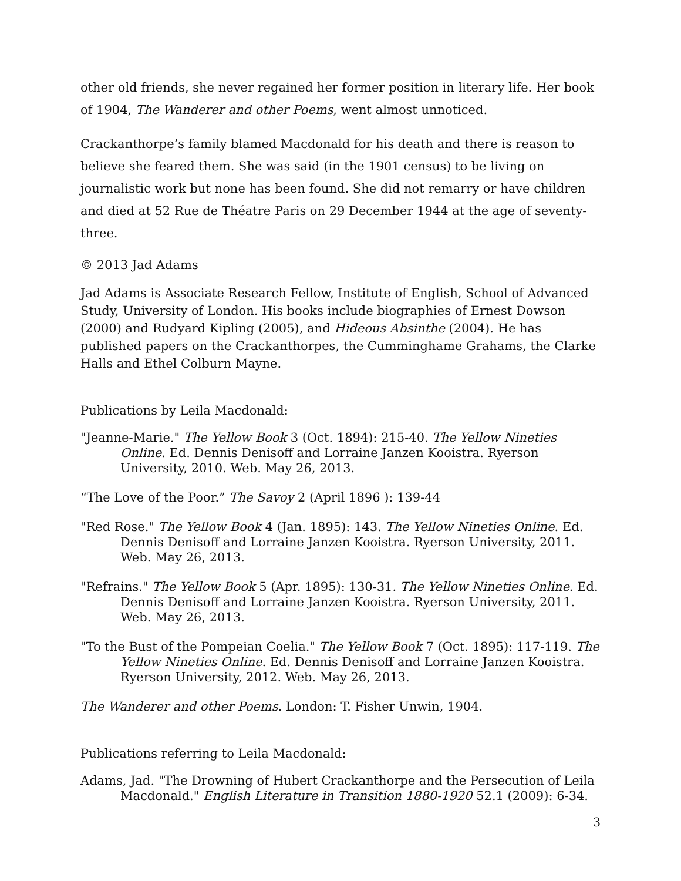other old friends, she never regained her former position in literary life. Her book of 1904, The Wanderer and other Poems, went almost unnoticed.
Crackanthorpe’s family blamed Macdonald for his death and there is reason to believe she feared them. She was said (in the 1901 census) to be living on journalistic work but none has been found. She did not remarry or have children and died at 52 Rue de Théatre Paris on 29 December 1944 at the age of seventy-three.
© 2013 Jad Adams
Jad Adams is Associate Research Fellow, Institute of English, School of Advanced Study, University of London. His books include biographies of Ernest Dowson (2000) and Rudyard Kipling (2005), and Hideous Absinthe (2004). He has published papers on the Crackanthorpes, the Cumminghame Grahams, the Clarke Halls and Ethel Colburn Mayne.
Publications by Leila Macdonald:
"Jeanne-Marie." The Yellow Book 3 (Oct. 1894): 215-40. The Yellow Nineties Online. Ed. Dennis Denisoff and Lorraine Janzen Kooistra. Ryerson University, 2010. Web. May 26, 2013.
“The Love of the Poor.” The Savoy 2 (April 1896 ): 139-44
"Red Rose." The Yellow Book 4 (Jan. 1895): 143. The Yellow Nineties Online. Ed. Dennis Denisoff and Lorraine Janzen Kooistra. Ryerson University, 2011. Web. May 26, 2013.
"Refrains." The Yellow Book 5 (Apr. 1895): 130-31. The Yellow Nineties Online. Ed. Dennis Denisoff and Lorraine Janzen Kooistra. Ryerson University, 2011. Web. May 26, 2013.
"To the Bust of the Pompeian Coelia." The Yellow Book 7 (Oct. 1895): 117-119. The Yellow Nineties Online. Ed. Dennis Denisoff and Lorraine Janzen Kooistra. Ryerson University, 2012. Web. May 26, 2013.
The Wanderer and other Poems. London: T. Fisher Unwin, 1904.
Publications referring to Leila Macdonald:
Adams, Jad. "The Drowning of Hubert Crackanthorpe and the Persecution of Leila Macdonald." English Literature in Transition 1880-1920 52.1 (2009): 6-34.
3